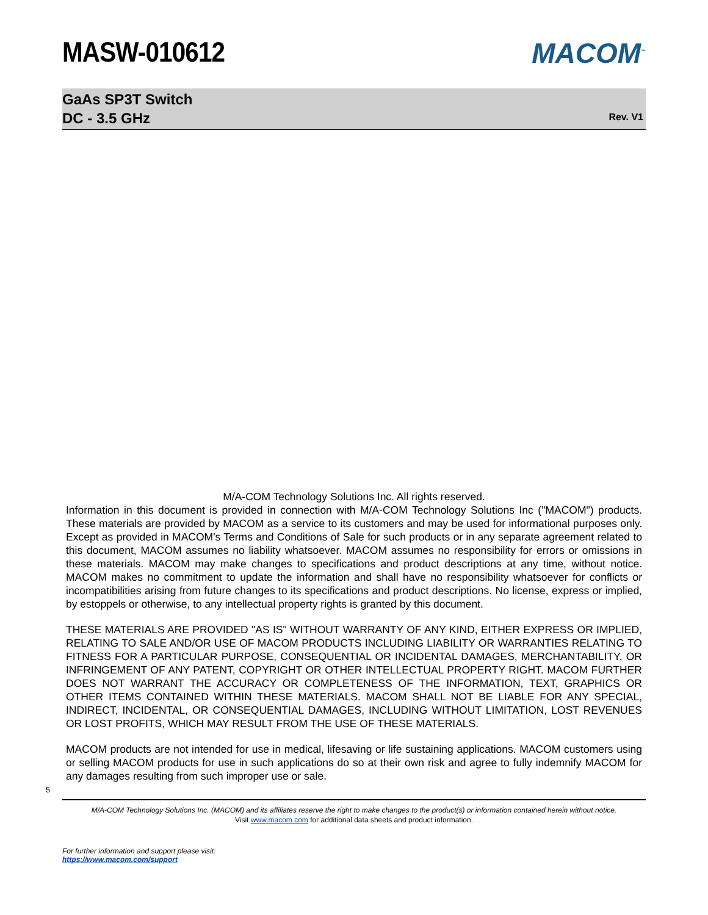MASW-010612 MACOM<sup>™</sup>
GaAs SP3T Switch
DC - 3.5 GHz
Rev. V1
M/A-COM Technology Solutions Inc. All rights reserved.
Information in this document is provided in connection with M/A-COM Technology Solutions Inc ("MACOM") products. These materials are provided by MACOM as a service to its customers and may be used for informational purposes only. Except as provided in MACOM's Terms and Conditions of Sale for such products or in any separate agreement related to this document, MACOM assumes no liability whatsoever. MACOM assumes no responsibility for errors or omissions in these materials. MACOM may make changes to specifications and product descriptions at any time, without notice. MACOM makes no commitment to update the information and shall have no responsibility whatsoever for conflicts or incompatibilities arising from future changes to its specifications and product descriptions. No license, express or implied, by estoppels or otherwise, to any intellectual property rights is granted by this document.
THESE MATERIALS ARE PROVIDED "AS IS" WITHOUT WARRANTY OF ANY KIND, EITHER EXPRESS OR IMPLIED, RELATING TO SALE AND/OR USE OF MACOM PRODUCTS INCLUDING LIABILITY OR WARRANTIES RELATING TO FITNESS FOR A PARTICULAR PURPOSE, CONSEQUENTIAL OR INCIDENTAL DAMAGES, MERCHANTABILITY, OR INFRINGEMENT OF ANY PATENT, COPYRIGHT OR OTHER INTELLECTUAL PROPERTY RIGHT. MACOM FURTHER DOES NOT WARRANT THE ACCURACY OR COMPLETENESS OF THE INFORMATION, TEXT, GRAPHICS OR OTHER ITEMS CONTAINED WITHIN THESE MATERIALS. MACOM SHALL NOT BE LIABLE FOR ANY SPECIAL, INDIRECT, INCIDENTAL, OR CONSEQUENTIAL DAMAGES, INCLUDING WITHOUT LIMITATION, LOST REVENUES OR LOST PROFITS, WHICH MAY RESULT FROM THE USE OF THESE MATERIALS.
MACOM products are not intended for use in medical, lifesaving or life sustaining applications. MACOM customers using or selling MACOM products for use in such applications do so at their own risk and agree to fully indemnify MACOM for any damages resulting from such improper use or sale.
5
M/A-COM Technology Solutions Inc. (MACOM) and its affiliates reserve the right to make changes to the product(s) or information contained herein without notice.
Visit www.macom.com for additional data sheets and product information.
For further information and support please visit:
https://www.macom.com/support